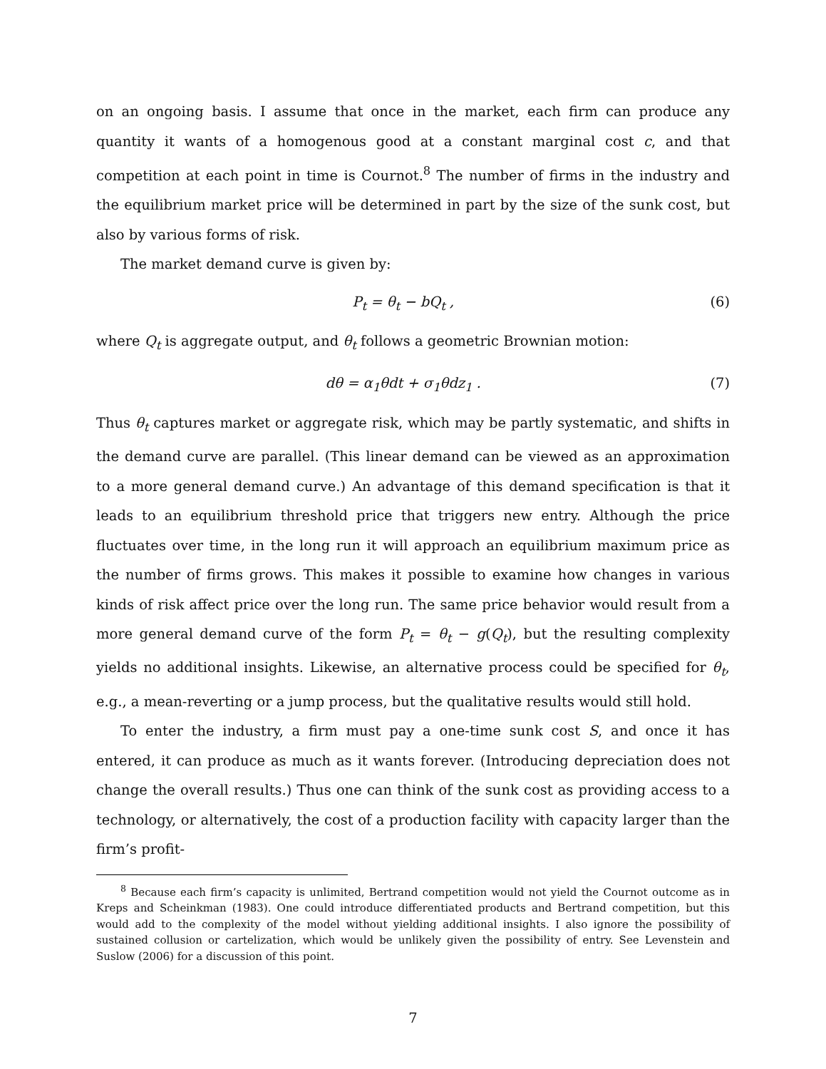on an ongoing basis. I assume that once in the market, each firm can produce any quantity it wants of a homogenous good at a constant marginal cost c, and that competition at each point in time is Cournot.<sup>8</sup> The number of firms in the industry and the equilibrium market price will be determined in part by the size of the sunk cost, but also by various forms of risk.
The market demand curve is given by:
P<sub>t</sub> = θ<sub>t</sub> − bQ<sub>t</sub> , (6)
where Q<sub>t</sub> is aggregate output, and θ<sub>t</sub> follows a geometric Brownian motion:
dθ = α<sub>1</sub>θdt + σ<sub>1</sub>θdz<sub>1</sub> . (7)
Thus θ<sub>t</sub> captures market or aggregate risk, which may be partly systematic, and shifts in the demand curve are parallel. (This linear demand can be viewed as an approximation to a more general demand curve.) An advantage of this demand specification is that it leads to an equilibrium threshold price that triggers new entry. Although the price fluctuates over time, in the long run it will approach an equilibrium maximum price as the number of firms grows. This makes it possible to examine how changes in various kinds of risk affect price over the long run. The same price behavior would result from a more general demand curve of the form P<sub>t</sub> = θ<sub>t</sub> − g(Q<sub>t</sub>), but the resulting complexity yields no additional insights. Likewise, an alternative process could be specified for θ<sub>t</sub>, e.g., a mean-reverting or a jump process, but the qualitative results would still hold.
To enter the industry, a firm must pay a one-time sunk cost S, and once it has entered, it can produce as much as it wants forever. (Introducing depreciation does not change the overall results.) Thus one can think of the sunk cost as providing access to a technology, or alternatively, the cost of a production facility with capacity larger than the firm’s profit-
<sup>8</sup> Because each firm’s capacity is unlimited, Bertrand competition would not yield the Cournot outcome as in Kreps and Scheinkman (1983). One could introduce differentiated products and Bertrand competition, but this would add to the complexity of the model without yielding additional insights. I also ignore the possibility of sustained collusion or cartelization, which would be unlikely given the possibility of entry. See Levenstein and Suslow (2006) for a discussion of this point.
7